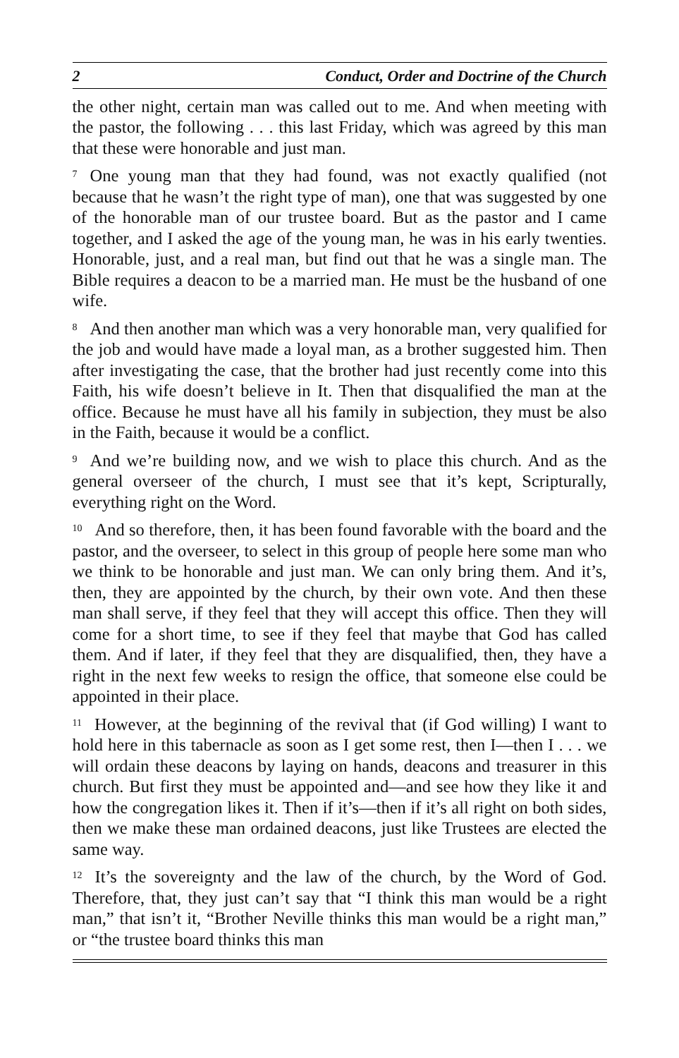2 Conduct, Order and Doctrine of the Church
the other night, certain man was called out to me. And when meeting with the pastor, the following . . . this last Friday, which was agreed by this man that these were honorable and just man.
<sup>7</sup> One young man that they had found, was not exactly qualified (not because that he wasn’t the right type of man), one that was suggested by one of the honorable man of our trustee board. But as the pastor and I came together, and I asked the age of the young man, he was in his early twenties. Honorable, just, and a real man, but find out that he was a single man. The Bible requires a deacon to be a married man. He must be the husband of one wife.
<sup>8</sup> And then another man which was a very honorable man, very qualified for the job and would have made a loyal man, as a brother suggested him. Then after investigating the case, that the brother had just recently come into this Faith, his wife doesn’t believe in It. Then that disqualified the man at the office. Because he must have all his family in subjection, they must be also in the Faith, because it would be a conflict.
<sup>9</sup> And we’re building now, and we wish to place this church. And as the general overseer of the church, I must see that it’s kept, Scripturally, everything right on the Word.
<sup>10</sup> And so therefore, then, it has been found favorable with the board and the pastor, and the overseer, to select in this group of people here some man who we think to be honorable and just man. We can only bring them. And it’s, then, they are appointed by the church, by their own vote. And then these man shall serve, if they feel that they will accept this office. Then they will come for a short time, to see if they feel that maybe that God has called them. And if later, if they feel that they are disqualified, then, they have a right in the next few weeks to resign the office, that someone else could be appointed in their place.
<sup>11</sup> However, at the beginning of the revival that (if God willing) I want to hold here in this tabernacle as soon as I get some rest, then I—then I . . . we will ordain these deacons by laying on hands, deacons and treasurer in this church. But first they must be appointed and—and see how they like it and how the congregation likes it. Then if it’s—then if it’s all right on both sides, then we make these man ordained deacons, just like Trustees are elected the same way.
<sup>12</sup> It’s the sovereignty and the law of the church, by the Word of God. Therefore, that, they just can’t say that “I think this man would be a right man,” that isn’t it, “Brother Neville thinks this man would be a right man,” or “the trustee board thinks this man